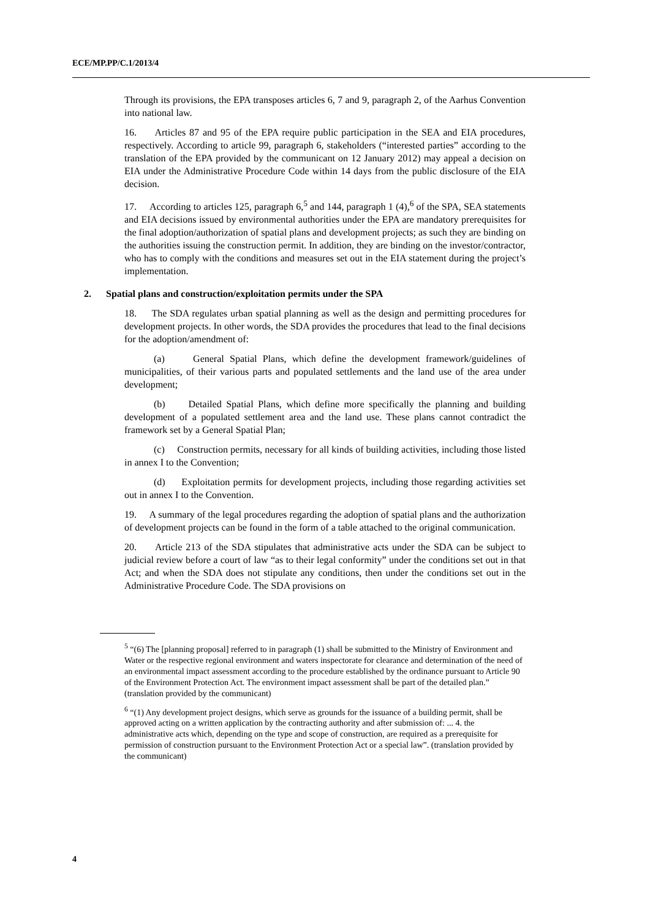ECE/MP.PP/C.1/2013/4
Through its provisions, the EPA transposes articles 6, 7 and 9, paragraph 2, of the Aarhus Convention into national law.
16. Articles 87 and 95 of the EPA require public participation in the SEA and EIA procedures, respectively. According to article 99, paragraph 6, stakeholders (“interested parties” according to the translation of the EPA provided by the communicant on 12 January 2012) may appeal a decision on EIA under the Administrative Procedure Code within 14 days from the public disclosure of the EIA decision.
17. According to articles 125, paragraph 6,<sup>5</sup> and 144, paragraph 1 (4),<sup>6</sup> of the SPA, SEA statements and EIA decisions issued by environmental authorities under the EPA are mandatory prerequisites for the final adoption/authorization of spatial plans and development projects; as such they are binding on the authorities issuing the construction permit. In addition, they are binding on the investor/contractor, who has to comply with the conditions and measures set out in the EIA statement during the project’s implementation.
2. Spatial plans and construction/exploitation permits under the SPA
18. The SDA regulates urban spatial planning as well as the design and permitting procedures for development projects. In other words, the SDA provides the procedures that lead to the final decisions for the adoption/amendment of:
(a) General Spatial Plans, which define the development framework/guidelines of municipalities, of their various parts and populated settlements and the land use of the area under development;
(b) Detailed Spatial Plans, which define more specifically the planning and building development of a populated settlement area and the land use. These plans cannot contradict the framework set by a General Spatial Plan;
(c) Construction permits, necessary for all kinds of building activities, including those listed in annex I to the Convention;
(d) Exploitation permits for development projects, including those regarding activities set out in annex I to the Convention.
19. A summary of the legal procedures regarding the adoption of spatial plans and the authorization of development projects can be found in the form of a table attached to the original communication.
20. Article 213 of the SDA stipulates that administrative acts under the SDA can be subject to judicial review before a court of law “as to their legal conformity” under the conditions set out in that Act; and when the SDA does not stipulate any conditions, then under the conditions set out in the Administrative Procedure Code. The SDA provisions on
<sup>5</sup> “(6) The [planning proposal] referred to in paragraph (1) shall be submitted to the Ministry of Environment and Water or the respective regional environment and waters inspectorate for clearance and determination of the need of an environmental impact assessment according to the procedure established by the ordinance pursuant to Article 90 of the Environment Protection Act. The environment impact assessment shall be part of the detailed plan.” (translation provided by the communicant)
<sup>6</sup> “(1) Any development project designs, which serve as grounds for the issuance of a building permit, shall be approved acting on a written application by the contracting authority and after submission of: ... 4. the administrative acts which, depending on the type and scope of construction, are required as a prerequisite for permission of construction pursuant to the Environment Protection Act or a special law”. (translation provided by the communicant)
4